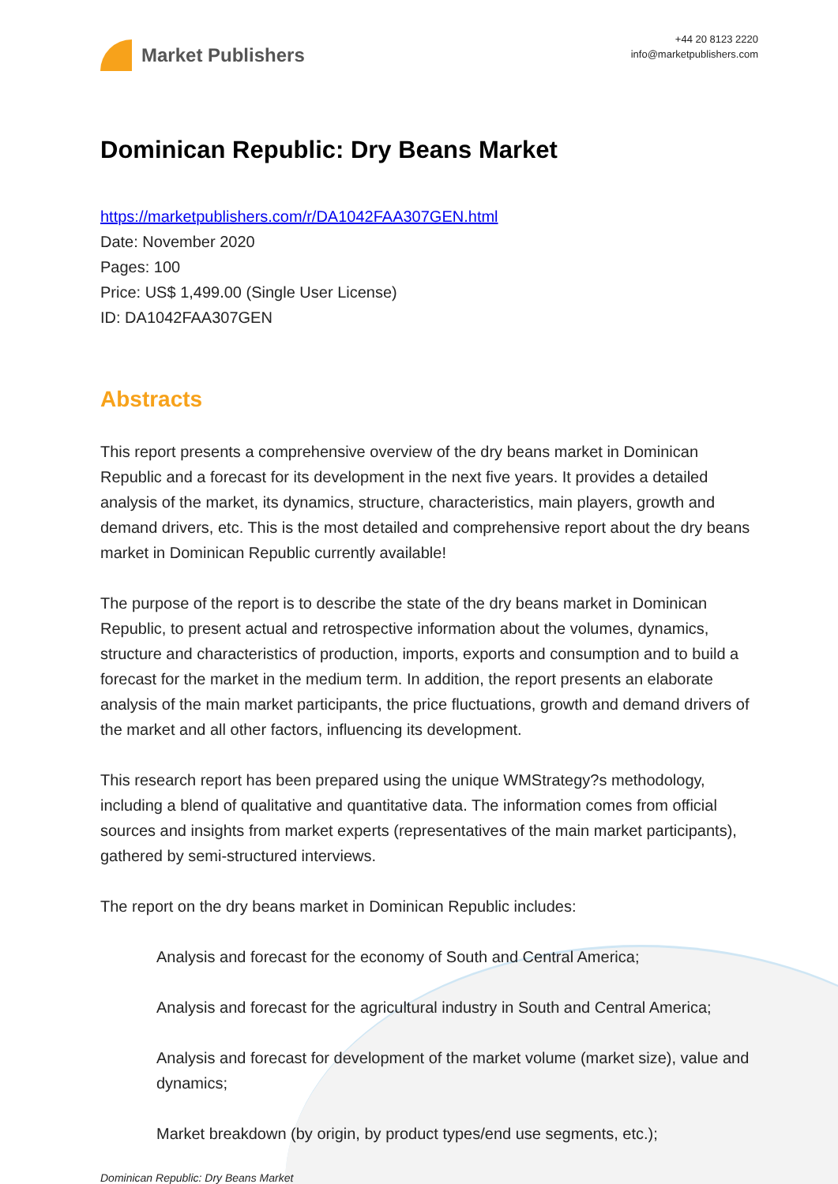Market Publishers
+44 20 8123 2220
info@marketpublishers.com
Dominican Republic: Dry Beans Market
https://marketpublishers.com/r/DA1042FAA307GEN.html
Date: November 2020
Pages: 100
Price: US$ 1,499.00 (Single User License)
ID: DA1042FAA307GEN
Abstracts
This report presents a comprehensive overview of the dry beans market in Dominican Republic and a forecast for its development in the next five years. It provides a detailed analysis of the market, its dynamics, structure, characteristics, main players, growth and demand drivers, etc. This is the most detailed and comprehensive report about the dry beans market in Dominican Republic currently available!
The purpose of the report is to describe the state of the dry beans market in Dominican Republic, to present actual and retrospective information about the volumes, dynamics, structure and characteristics of production, imports, exports and consumption and to build a forecast for the market in the medium term. In addition, the report presents an elaborate analysis of the main market participants, the price fluctuations, growth and demand drivers of the market and all other factors, influencing its development.
This research report has been prepared using the unique WMStrategy?s methodology, including a blend of qualitative and quantitative data. The information comes from official sources and insights from market experts (representatives of the main market participants), gathered by semi-structured interviews.
The report on the dry beans market in Dominican Republic includes:
Analysis and forecast for the economy of South and Central America;
Analysis and forecast for the agricultural industry in South and Central America;
Analysis and forecast for development of the market volume (market size), value and dynamics;
Market breakdown (by origin, by product types/end use segments, etc.);
Dominican Republic: Dry Beans Market